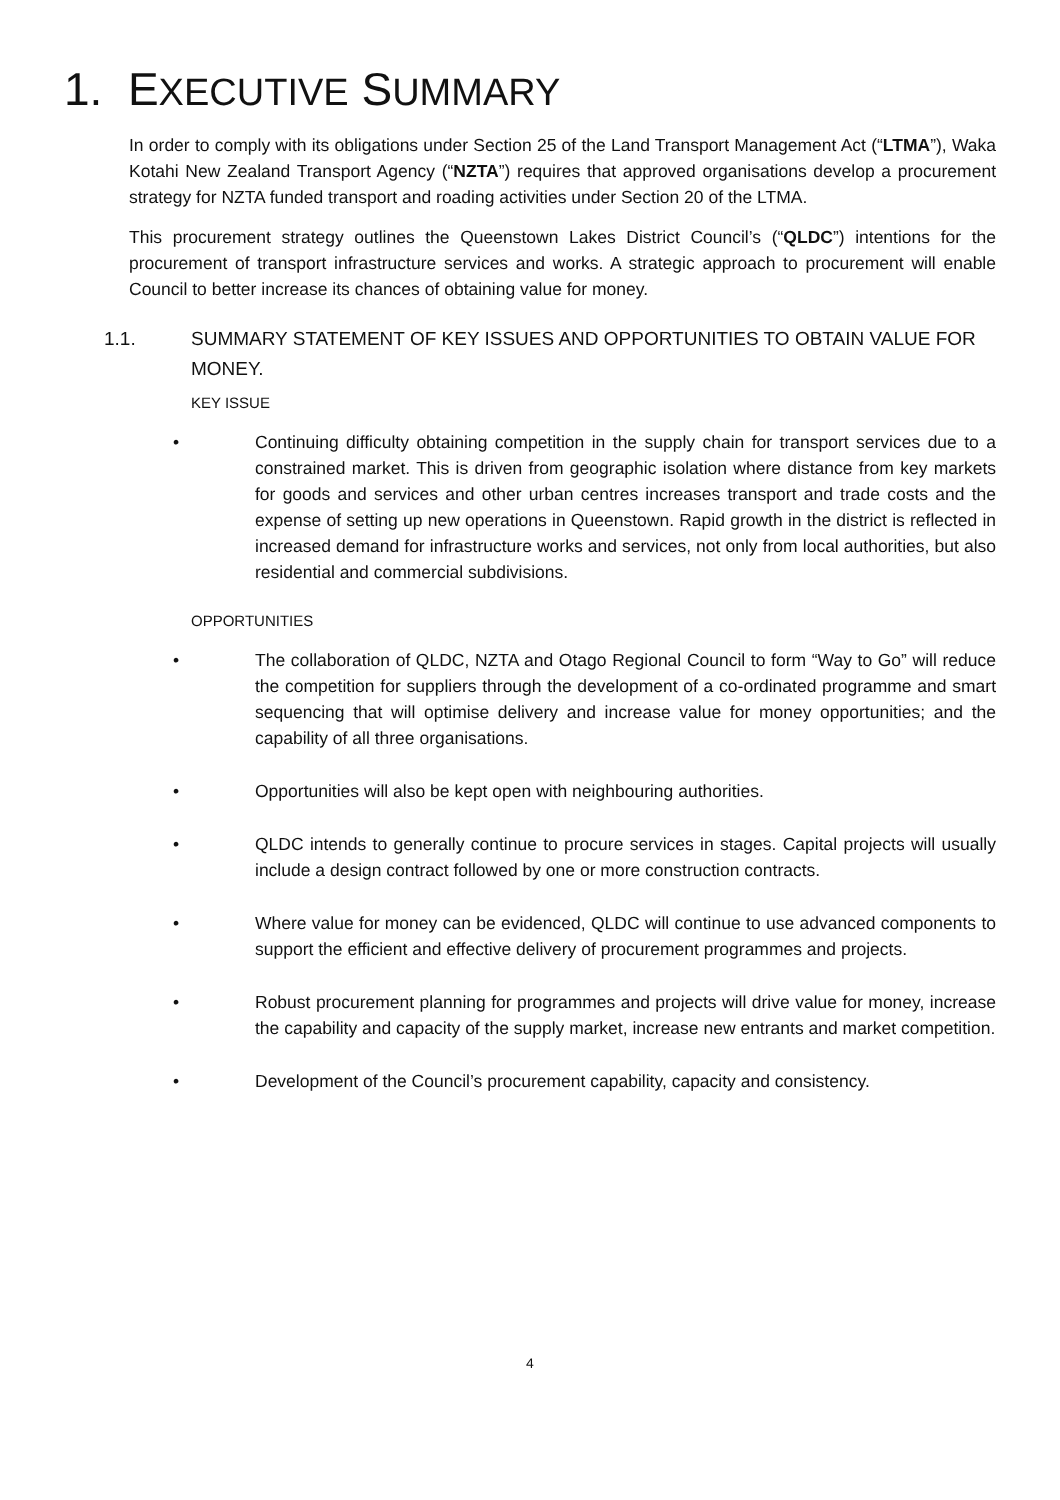1. EXECUTIVE SUMMARY
In order to comply with its obligations under Section 25 of the Land Transport Management Act (“LTMA”), Waka Kotahi New Zealand Transport Agency (“NZTA”) requires that approved organisations develop a procurement strategy for NZTA funded transport and roading activities under Section 20 of the LTMA.
This procurement strategy outlines the Queenstown Lakes District Council’s (“QLDC”) intentions for the procurement of transport infrastructure services and works. A strategic approach to procurement will enable Council to better increase its chances of obtaining value for money.
1.1. SUMMARY STATEMENT OF KEY ISSUES AND OPPORTUNITIES TO OBTAIN VALUE FOR MONEY.
KEY ISSUE
• Continuing difficulty obtaining competition in the supply chain for transport services due to a constrained market. This is driven from geographic isolation where distance from key markets for goods and services and other urban centres increases transport and trade costs and the expense of setting up new operations in Queenstown. Rapid growth in the district is reflected in increased demand for infrastructure works and services, not only from local authorities, but also residential and commercial subdivisions.
OPPORTUNITIES
• The collaboration of QLDC, NZTA and Otago Regional Council to form “Way to Go” will reduce the competition for suppliers through the development of a co-ordinated programme and smart sequencing that will optimise delivery and increase value for money opportunities; and the capability of all three organisations.
• Opportunities will also be kept open with neighbouring authorities.
• QLDC intends to generally continue to procure services in stages. Capital projects will usually include a design contract followed by one or more construction contracts.
• Where value for money can be evidenced, QLDC will continue to use advanced components to support the efficient and effective delivery of procurement programmes and projects.
• Robust procurement planning for programmes and projects will drive value for money, increase the capability and capacity of the supply market, increase new entrants and market competition.
• Development of the Council’s procurement capability, capacity and consistency.
4